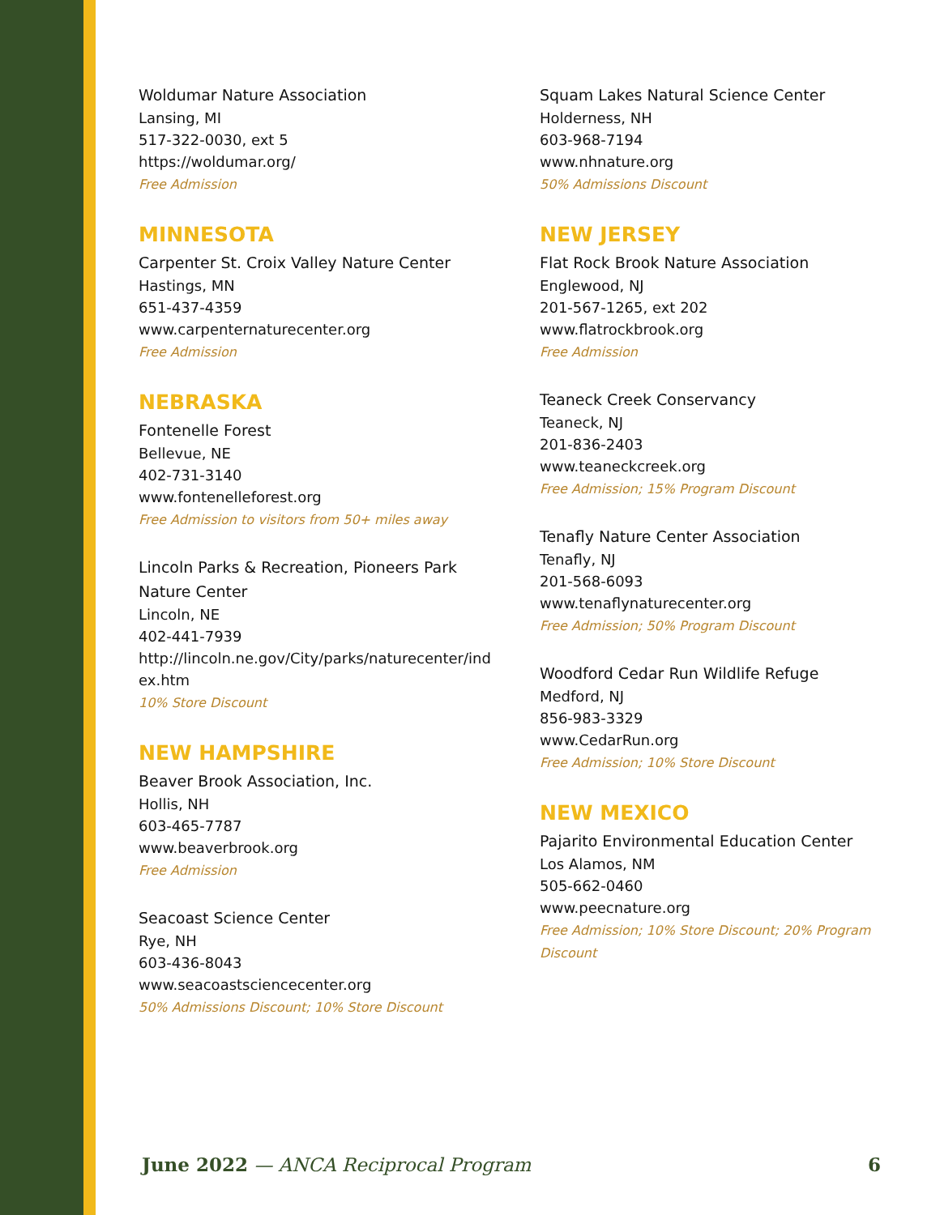Woldumar Nature Association
Lansing, MI
517-322-0030, ext 5
https://woldumar.org/
Free Admission
MINNESOTA
Carpenter St. Croix Valley Nature Center
Hastings, MN
651-437-4359
www.carpenternaturecenter.org
Free Admission
NEBRASKA
Fontenelle Forest
Bellevue, NE
402-731-3140
www.fontenelleforest.org
Free Admission to visitors from 50+ miles away
Lincoln Parks & Recreation, Pioneers Park
Nature Center
Lincoln, NE
402-441-7939
http://lincoln.ne.gov/City/parks/naturecenter/ind
ex.htm
10% Store Discount
NEW HAMPSHIRE
Beaver Brook Association, Inc.
Hollis, NH
603-465-7787
www.beaverbrook.org
Free Admission
Seacoast Science Center
Rye, NH
603-436-8043
www.seacoastsciencecenter.org
50% Admissions Discount; 10% Store Discount
Squam Lakes Natural Science Center
Holderness, NH
603-968-7194
www.nhnature.org
50% Admissions Discount
NEW JERSEY
Flat Rock Brook Nature Association
Englewood, NJ
201-567-1265, ext 202
www.flatrockbrook.org
Free Admission
Teaneck Creek Conservancy
Teaneck, NJ
201-836-2403
www.teaneckcreek.org
Free Admission; 15% Program Discount
Tenafly Nature Center Association
Tenafly, NJ
201-568-6093
www.tenaflynaturecenter.org
Free Admission; 50% Program Discount
Woodford Cedar Run Wildlife Refuge
Medford, NJ
856-983-3329
www.CedarRun.org
Free Admission; 10% Store Discount
NEW MEXICO
Pajarito Environmental Education Center
Los Alamos, NM
505-662-0460
www.peecnature.org
Free Admission; 10% Store Discount; 20% Program Discount
June 2022 — ANCA Reciprocal Program 6